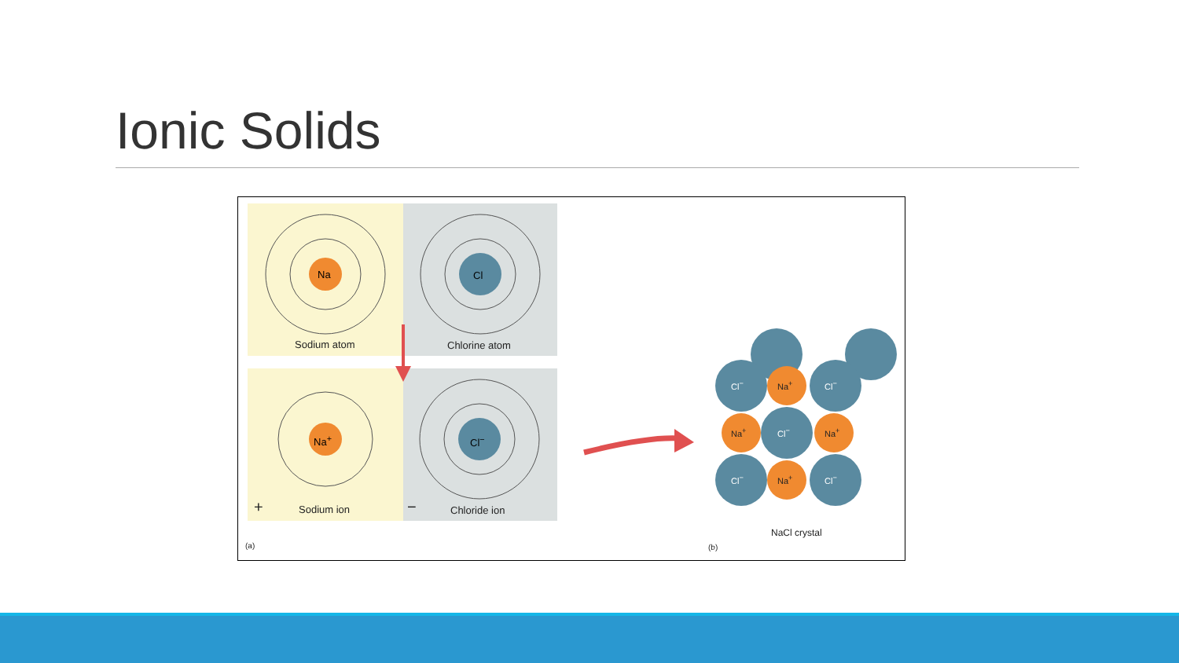Ionic Solids
Sodium atom Chlorine atom
Na Cl
Na<sup>+</sup> Cl<sup>−</sup>
+ Sodium ion − Chloride ion
(a)
Cl<sup>−</sup> Na<sup>+</sup> Cl<sup>−</sup>
Na<sup>+</sup> Cl<sup>−</sup> Na<sup>+</sup>
Cl<sup>−</sup> Na<sup>+</sup> Cl<sup>−</sup>
NaCl crystal
(b)